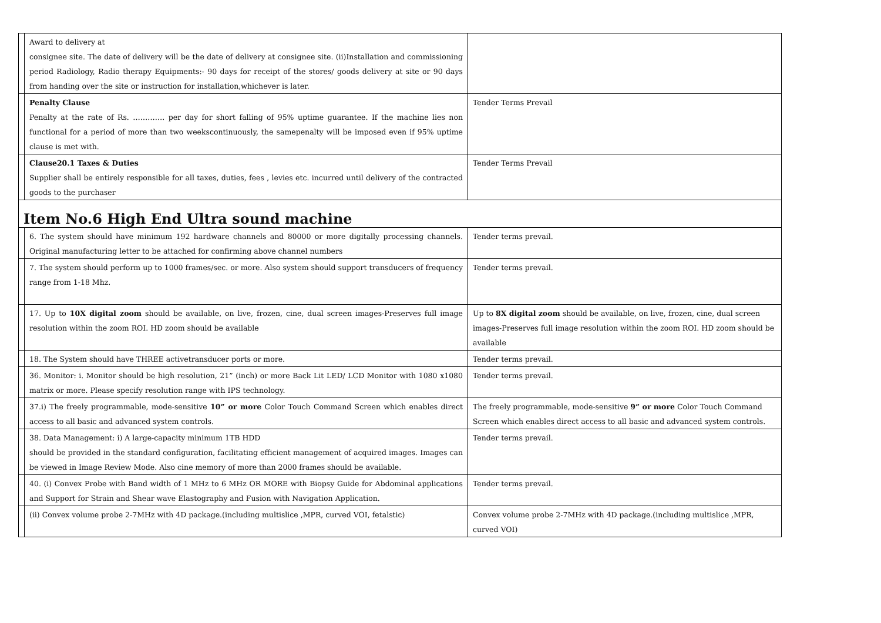| | Award to delivery at consignee site. The date of delivery will be the date of delivery at consignee site. (ii)Installation and commissioning period Radiology, Radio therapy Equipments:- 90 days for receipt of the stores/ goods delivery at site or 90 days from handing over the site or instruction for installation,whichever is later. | |
| | Penalty Clause Penalty at the rate of Rs. …………. per day for short falling of 95% uptime guarantee. If the machine lies non functional for a period of more than two weekscontinuously, the samepenalty will be imposed even if 95% uptime clause is met with. | Tender Terms Prevail |
| | Clause20.1 Taxes & Duties Supplier shall be entirely responsible for all taxes, duties, fees , levies etc. incurred until delivery of the contracted goods to the purchaser | Tender Terms Prevail |
| Item No.6 High End Ultra sound machine | | |
| | 6. The system should have minimum 192 hardware channels and 80000 or more digitally processing channels. Original manufacturing letter to be attached for confirming above channel numbers | Tender terms prevail. |
| | 7. The system should perform up to 1000 frames/sec. or more. Also system should support transducers of frequency range from 1-18 Mhz. | Tender terms prevail. |
| | 17. Up to 10X digital zoom should be available, on live, frozen, cine, dual screen images-Preserves full image resolution within the zoom ROI. HD zoom should be available | Up to 8X digital zoom should be available, on live, frozen, cine, dual screen images-Preserves full image resolution within the zoom ROI. HD zoom should be available |
| | 18. The System should have THREE activetransducer ports or more. | Tender terms prevail. |
| | 36. Monitor: i. Monitor should be high resolution, 21” (inch) or more Back Lit LED/ LCD Monitor with 1080 x1080 matrix or more. Please specify resolution range with IPS technology. | Tender terms prevail. |
| | 37.i) The freely programmable, mode-sensitive 10” or more Color Touch Command Screen which enables direct access to all basic and advanced system controls. | The freely programmable, mode-sensitive 9” or more Color Touch Command Screen which enables direct access to all basic and advanced system controls. |
| | 38. Data Management: i) A large-capacity minimum 1TB HDD should be provided in the standard configuration, facilitating efficient management of acquired images. Images can be viewed in Image Review Mode. Also cine memory of more than 2000 frames should be available. | Tender terms prevail. |
| | 40. (i) Convex Probe with Band width of 1 MHz to 6 MHz OR MORE with Biopsy Guide for Abdominal applications and Support for Strain and Shear wave Elastography and Fusion with Navigation Application. | Tender terms prevail. |
| | (ii) Convex volume probe 2-7MHz with 4D package.(including multislice ,MPR, curved VOI, fetalstic) | Convex volume probe 2-7MHz with 4D package.(including multislice ,MPR, curved VOI) |